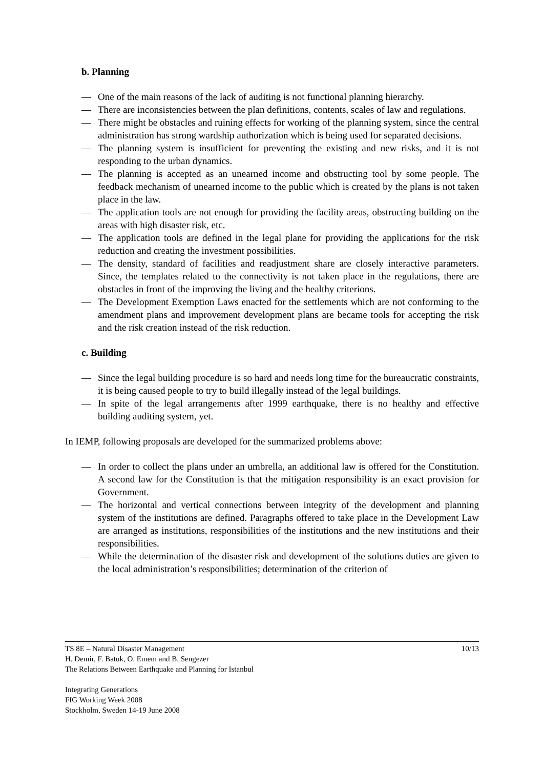b. Planning
— One of the main reasons of the lack of auditing is not functional planning hierarchy.
— There are inconsistencies between the plan definitions, contents, scales of law and regulations.
— There might be obstacles and ruining effects for working of the planning system, since the central administration has strong wardship authorization which is being used for separated decisions.
— The planning system is insufficient for preventing the existing and new risks, and it is not responding to the urban dynamics.
— The planning is accepted as an unearned income and obstructing tool by some people. The feedback mechanism of unearned income to the public which is created by the plans is not taken place in the law.
— The application tools are not enough for providing the facility areas, obstructing building on the areas with high disaster risk, etc.
— The application tools are defined in the legal plane for providing the applications for the risk reduction and creating the investment possibilities.
— The density, standard of facilities and readjustment share are closely interactive parameters. Since, the templates related to the connectivity is not taken place in the regulations, there are obstacles in front of the improving the living and the healthy criterions.
— The Development Exemption Laws enacted for the settlements which are not conforming to the amendment plans and improvement development plans are became tools for accepting the risk and the risk creation instead of the risk reduction.
c. Building
— Since the legal building procedure is so hard and needs long time for the bureaucratic constraints, it is being caused people to try to build illegally instead of the legal buildings.
— In spite of the legal arrangements after 1999 earthquake, there is no healthy and effective building auditing system, yet.
In IEMP, following proposals are developed for the summarized problems above:
— In order to collect the plans under an umbrella, an additional law is offered for the Constitution. A second law for the Constitution is that the mitigation responsibility is an exact provision for Government.
— The horizontal and vertical connections between integrity of the development and planning system of the institutions are defined. Paragraphs offered to take place in the Development Law are arranged as institutions, responsibilities of the institutions and the new institutions and their responsibilities.
— While the determination of the disaster risk and development of the solutions duties are given to the local administration’s responsibilities; determination of the criterion of
10/13 TS 8E – Natural Disaster Management
H. Demir, F. Batuk, O. Emem and B. Sengezer
The Relations Between Earthquake and Planning for Istanbul
Integrating Generations
FIG Working Week 2008
Stockholm, Sweden 14-19 June 2008